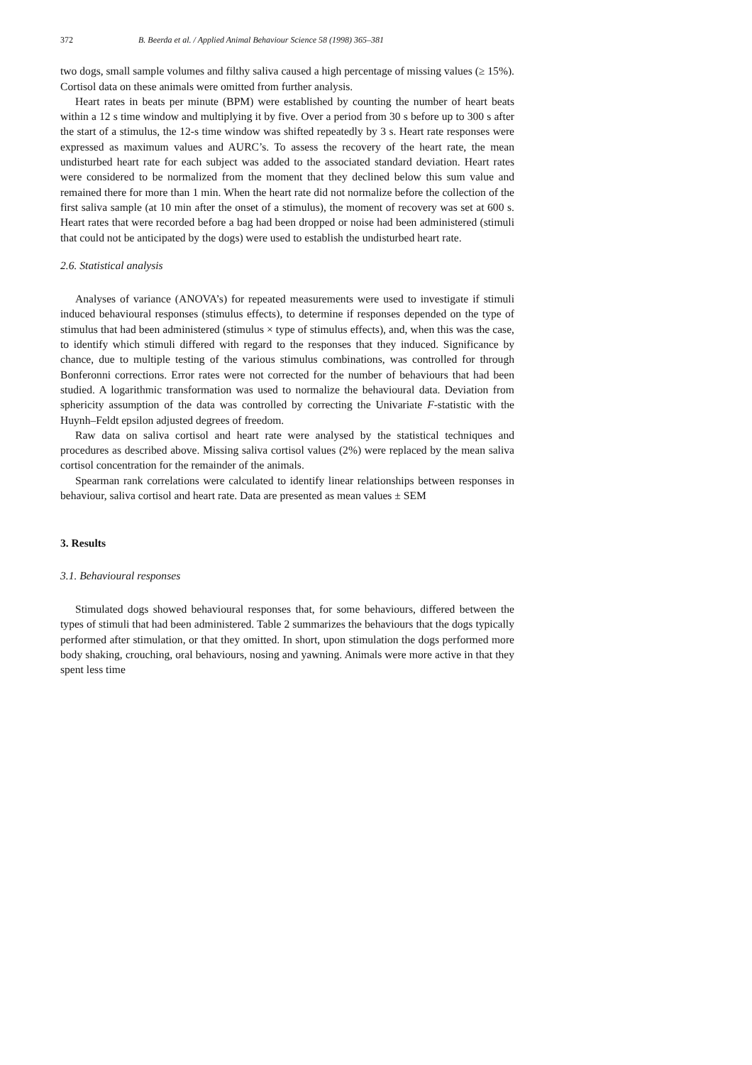372 B. Beerda et al. / Applied Animal Behaviour Science 58 (1998) 365–381
two dogs, small sample volumes and filthy saliva caused a high percentage of missing values (≥ 15%). Cortisol data on these animals were omitted from further analysis.
Heart rates in beats per minute (BPM) were established by counting the number of heart beats within a 12 s time window and multiplying it by five. Over a period from 30 s before up to 300 s after the start of a stimulus, the 12-s time window was shifted repeatedly by 3 s. Heart rate responses were expressed as maximum values and AURC’s. To assess the recovery of the heart rate, the mean undisturbed heart rate for each subject was added to the associated standard deviation. Heart rates were considered to be normalized from the moment that they declined below this sum value and remained there for more than 1 min. When the heart rate did not normalize before the collection of the first saliva sample (at 10 min after the onset of a stimulus), the moment of recovery was set at 600 s. Heart rates that were recorded before a bag had been dropped or noise had been administered (stimuli that could not be anticipated by the dogs) were used to establish the undisturbed heart rate.
2.6. Statistical analysis
Analyses of variance (ANOVA’s) for repeated measurements were used to investigate if stimuli induced behavioural responses (stimulus effects), to determine if responses depended on the type of stimulus that had been administered (stimulus × type of stimulus effects), and, when this was the case, to identify which stimuli differed with regard to the responses that they induced. Significance by chance, due to multiple testing of the various stimulus combinations, was controlled for through Bonferonni corrections. Error rates were not corrected for the number of behaviours that had been studied. A logarithmic transformation was used to normalize the behavioural data. Deviation from sphericity assumption of the data was controlled by correcting the Univariate F-statistic with the Huynh–Feldt epsilon adjusted degrees of freedom.
Raw data on saliva cortisol and heart rate were analysed by the statistical techniques and procedures as described above. Missing saliva cortisol values (2%) were replaced by the mean saliva cortisol concentration for the remainder of the animals.
Spearman rank correlations were calculated to identify linear relationships between responses in behaviour, saliva cortisol and heart rate. Data are presented as mean values ± SEM
3. Results
3.1. Behavioural responses
Stimulated dogs showed behavioural responses that, for some behaviours, differed between the types of stimuli that had been administered. Table 2 summarizes the behaviours that the dogs typically performed after stimulation, or that they omitted. In short, upon stimulation the dogs performed more body shaking, crouching, oral behaviours, nosing and yawning. Animals were more active in that they spent less time